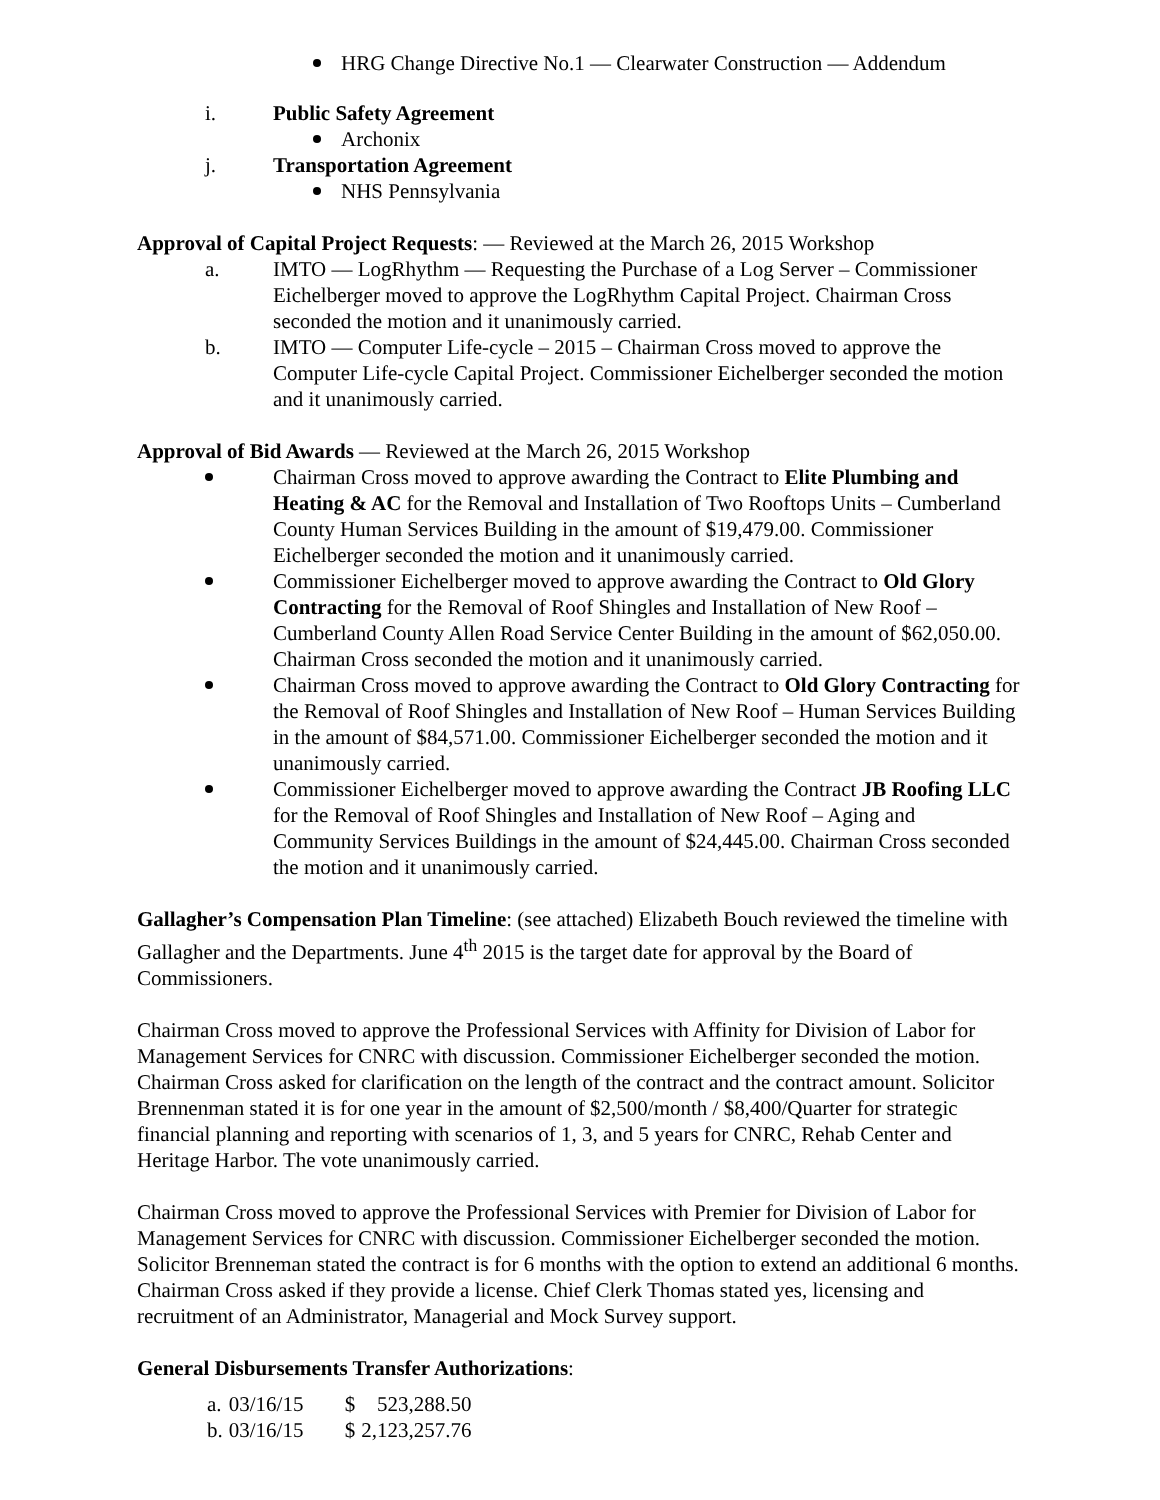HRG Change Directive No.1 — Clearwater Construction — Addendum
i. Public Safety Agreement
Archonix
j. Transportation Agreement
NHS Pennsylvania
Approval of Capital Project Requests: — Reviewed at the March 26, 2015 Workshop
a. IMTO — LogRhythm — Requesting the Purchase of a Log Server – Commissioner Eichelberger moved to approve the LogRhythm Capital Project. Chairman Cross seconded the motion and it unanimously carried.
b. IMTO — Computer Life-cycle – 2015 – Chairman Cross moved to approve the Computer Life-cycle Capital Project. Commissioner Eichelberger seconded the motion and it unanimously carried.
Approval of Bid Awards — Reviewed at the March 26, 2015 Workshop
Chairman Cross moved to approve awarding the Contract to Elite Plumbing and Heating & AC for the Removal and Installation of Two Rooftops Units – Cumberland County Human Services Building in the amount of $19,479.00. Commissioner Eichelberger seconded the motion and it unanimously carried.
Commissioner Eichelberger moved to approve awarding the Contract to Old Glory Contracting for the Removal of Roof Shingles and Installation of New Roof – Cumberland County Allen Road Service Center Building in the amount of $62,050.00. Chairman Cross seconded the motion and it unanimously carried.
Chairman Cross moved to approve awarding the Contract to Old Glory Contracting for the Removal of Roof Shingles and Installation of New Roof – Human Services Building in the amount of $84,571.00. Commissioner Eichelberger seconded the motion and it unanimously carried.
Commissioner Eichelberger moved to approve awarding the Contract JB Roofing LLC for the Removal of Roof Shingles and Installation of New Roof – Aging and Community Services Buildings in the amount of $24,445.00. Chairman Cross seconded the motion and it unanimously carried.
Gallagher’s Compensation Plan Timeline: (see attached) Elizabeth Bouch reviewed the timeline with Gallagher and the Departments. June 4<sup>th</sup> 2015 is the target date for approval by the Board of Commissioners.
Chairman Cross moved to approve the Professional Services with Affinity for Division of Labor for Management Services for CNRC with discussion. Commissioner Eichelberger seconded the motion. Chairman Cross asked for clarification on the length of the contract and the contract amount. Solicitor Brennenman stated it is for one year in the amount of $2,500/month / $8,400/Quarter for strategic financial planning and reporting with scenarios of 1, 3, and 5 years for CNRC, Rehab Center and Heritage Harbor. The vote unanimously carried.
Chairman Cross moved to approve the Professional Services with Premier for Division of Labor for Management Services for CNRC with discussion. Commissioner Eichelberger seconded the motion. Solicitor Brenneman stated the contract is for 6 months with the option to extend an additional 6 months. Chairman Cross asked if they provide a license. Chief Clerk Thomas stated yes, licensing and recruitment of an Administrator, Managerial and Mock Survey support.
General Disbursements Transfer Authorizations:
| a. | 03/16/15 | $ | 523,288.50 |
| b. | 03/16/15 | $ | 2,123,257.76 |